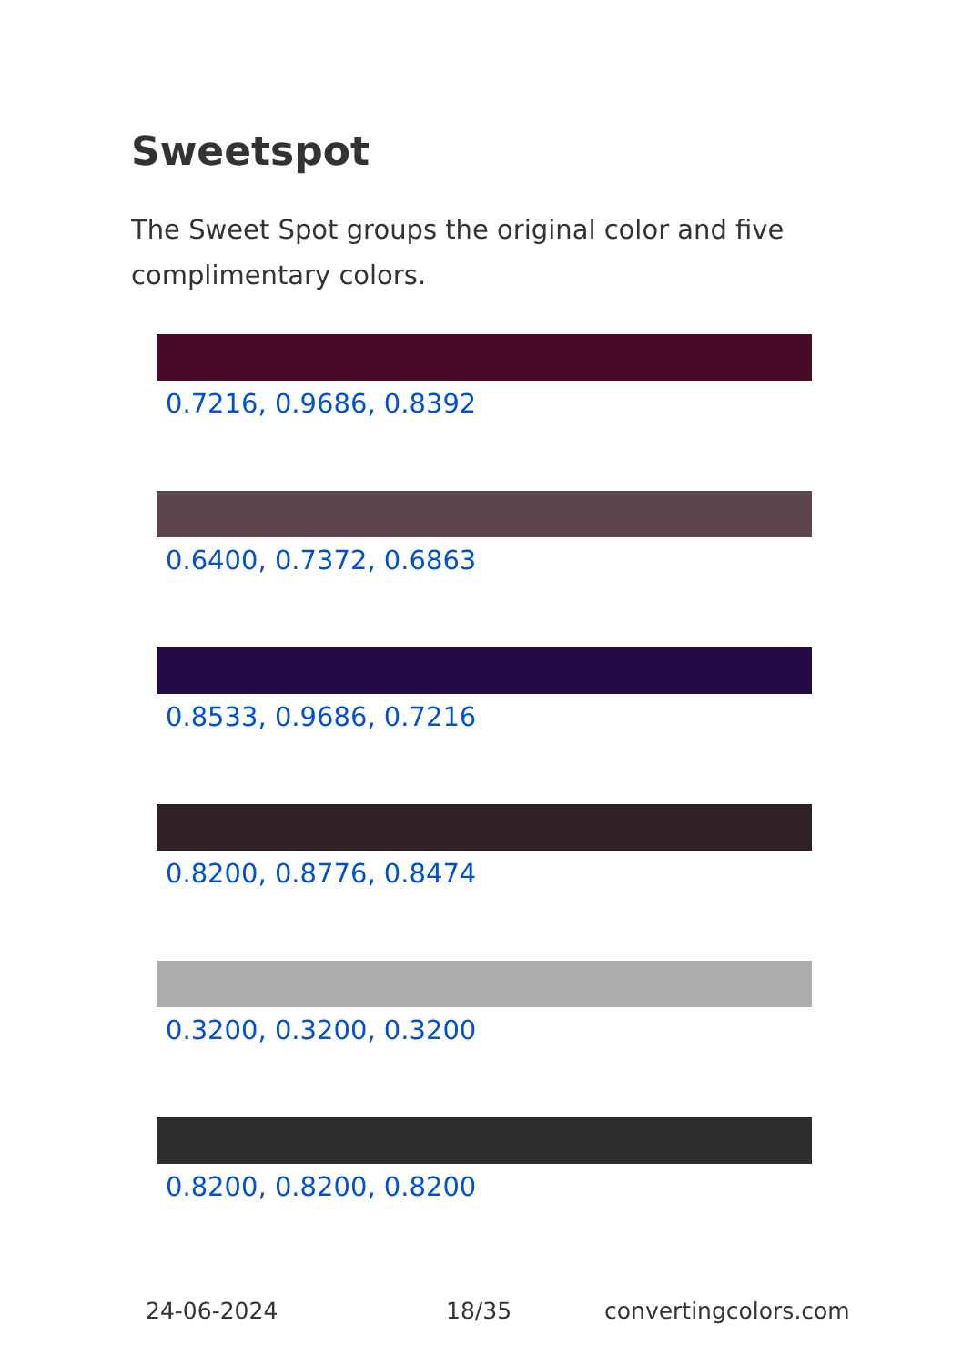Sweetspot
The Sweet Spot groups the original color and five complimentary colors.
0.7216, 0.9686, 0.8392
0.6400, 0.7372, 0.6863
0.8533, 0.9686, 0.7216
0.8200, 0.8776, 0.8474
0.3200, 0.3200, 0.3200
0.8200, 0.8200, 0.8200
24-06-2024 18/35 convertingcolors.com